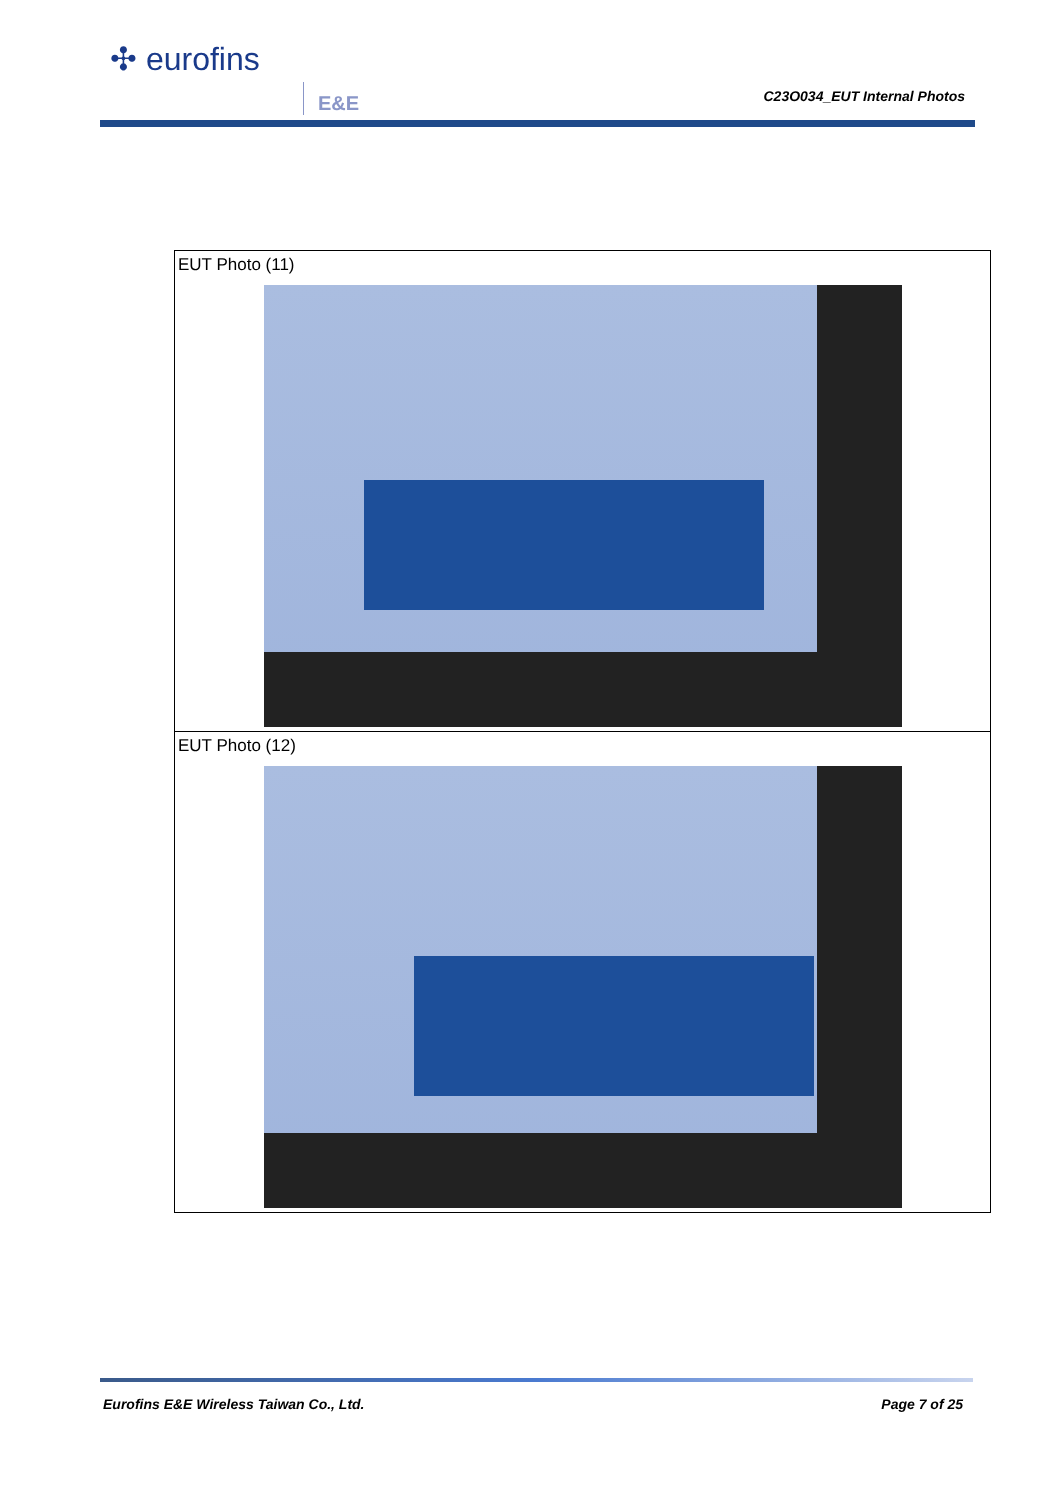✣ eurofins
E&E C23O034_EUT Internal Photos
| EUT Photo (11) |
| EUT Photo (12) |
Eurofins E&E Wireless Taiwan Co., Ltd. Page 7 of 25